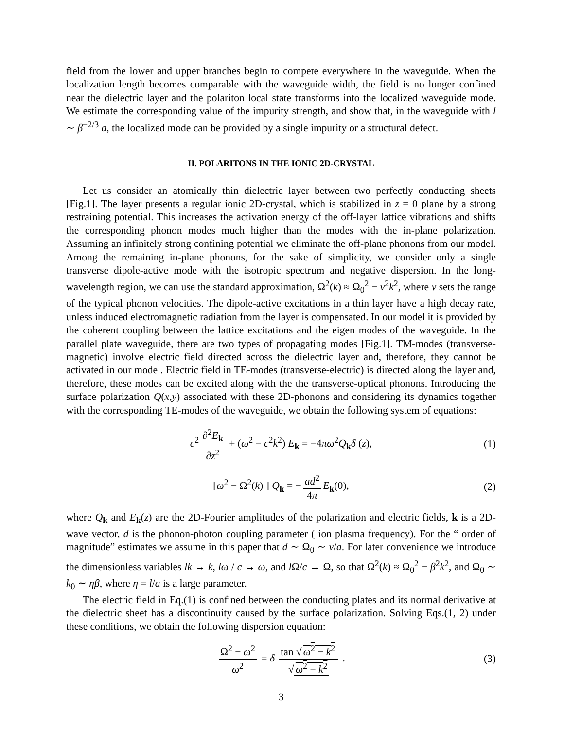field from the lower and upper branches begin to compete everywhere in the waveguide. When the localization length becomes comparable with the waveguide width, the field is no longer confined near the dielectric layer and the polariton local state transforms into the localized waveguide mode. We estimate the corresponding value of the impurity strength, and show that, in the waveguide with l ∼ β<sup>−2/3</sup> a, the localized mode can be provided by a single impurity or a structural defect.
II. POLARITONS IN THE IONIC 2D-CRYSTAL
Let us consider an atomically thin dielectric layer between two perfectly conducting sheets [Fig.1]. The layer presents a regular ionic 2D-crystal, which is stabilized in z = 0 plane by a strong restraining potential. This increases the activation energy of the off-layer lattice vibrations and shifts the corresponding phonon modes much higher than the modes with the in-plane polarization. Assuming an infinitely strong confining potential we eliminate the off-plane phonons from our model. Among the remaining in-plane phonons, for the sake of simplicity, we consider only a single transverse dipole-active mode with the isotropic spectrum and negative dispersion. In the long-wavelength region, we can use the standard approximation, Ω<sup>2</sup>(k) ≈ Ω<sub>0</sub><sup>2</sup> − v<sup>2</sup>k<sup>2</sup>, where v sets the range of the typical phonon velocities. The dipole-active excitations in a thin layer have a high decay rate, unless induced electromagnetic radiation from the layer is compensated. In our model it is provided by the coherent coupling between the lattice excitations and the eigen modes of the waveguide. In the parallel plate waveguide, there are two types of propagating modes [Fig.1]. TM-modes (transverse-magnetic) involve electric field directed across the dielectric layer and, therefore, they cannot be activated in our model. Electric field in TE-modes (transverse-electric) is directed along the layer and, therefore, these modes can be excited along with the the transverse-optical phonons. Introducing the surface polarization Q(x,y) associated with these 2D-phonons and considering its dynamics together with the corresponding TE-modes of the waveguide, we obtain the following system of equations:
c<sup>2</sup> ∂<sup>2</sup>E<sub>k</sub> ∂z<sup>2</sup> + (ω<sup>2</sup> − c<sup>2</sup>k<sup>2</sup>) E<sub>k</sub> = −4πω<sup>2</sup>Q<sub>k</sub>δ (z), (1)
[ω<sup>2</sup> − Ω<sup>2</sup>(k) ] Q<sub>k</sub> = − ad<sup>2</sup> 4π E<sub>k</sub>(0), (2)
where Q<sub>k</sub> and E<sub>k</sub>(z) are the 2D-Fourier amplitudes of the polarization and electric fields, k is a 2D-wave vector, d is the phonon-photon coupling parameter ( ion plasma frequency). For the “ order of magnitude” estimates we assume in this paper that d ∼ Ω<sub>0</sub> ∼ v/a. For later convenience we introduce the dimensionless variables lk → k, lω / c → ω, and l Ω/c → Ω, so that Ω<sup>2</sup>(k) ≈ Ω<sub>0</sub><sup>2</sup> − β<sup>2</sup>k<sup>2</sup>, and Ω<sub>0</sub> ∼ k<sub>0</sub> ∼ ηβ, where η = l/a is a large parameter.
The electric field in Eq.(1) is confined between the conducting plates and its normal derivative at the dielectric sheet has a discontinuity caused by the surface polarization. Solving Eqs.(1, 2) under these conditions, we obtain the following dispersion equation:
Ω<sup>2</sup> − ω<sup>2</sup> ω<sup>2</sup> = δ tan √ ω<sup>2</sup> − k<sup>2</sup> √ ω<sup>2</sup> − k<sup>2</sup> . (3)
3